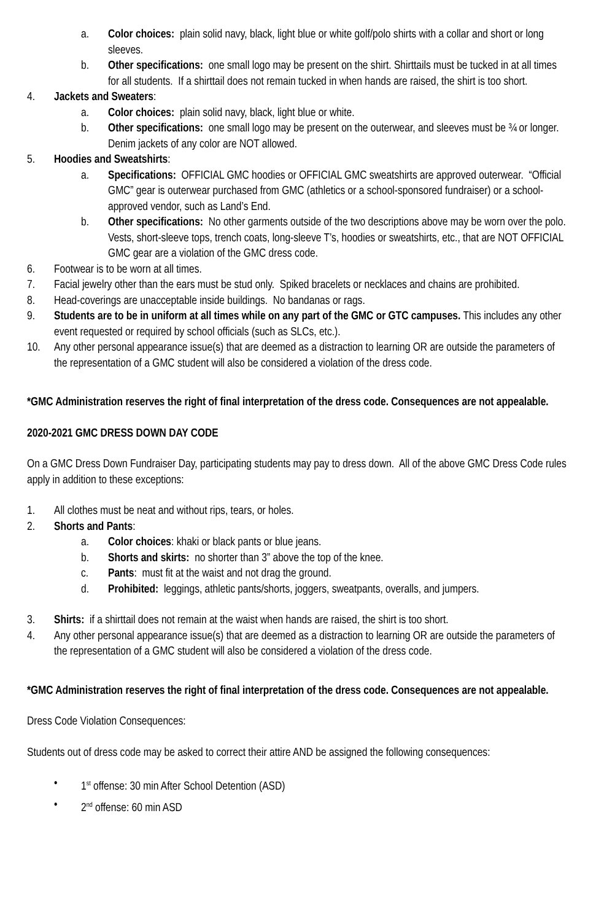a. Color choices: plain solid navy, black, light blue or white golf/polo shirts with a collar and short or long sleeves.
b. Other specifications: one small logo may be present on the shirt. Shirttails must be tucked in at all times for all students. If a shirttail does not remain tucked in when hands are raised, the shirt is too short.
4. Jackets and Sweaters:
a. Color choices: plain solid navy, black, light blue or white.
b. Other specifications: one small logo may be present on the outerwear, and sleeves must be ¾ or longer. Denim jackets of any color are NOT allowed.
5. Hoodies and Sweatshirts:
a. Specifications: OFFICIAL GMC hoodies or OFFICIAL GMC sweatshirts are approved outerwear. “Official GMC” gear is outerwear purchased from GMC (athletics or a school-sponsored fundraiser) or a school-approved vendor, such as Land’s End.
b. Other specifications: No other garments outside of the two descriptions above may be worn over the polo. Vests, short-sleeve tops, trench coats, long-sleeve T’s, hoodies or sweatshirts, etc., that are NOT OFFICIAL GMC gear are a violation of the GMC dress code.
6. Footwear is to be worn at all times.
7. Facial jewelry other than the ears must be stud only. Spiked bracelets or necklaces and chains are prohibited.
8. Head-coverings are unacceptable inside buildings. No bandanas or rags.
9. Students are to be in uniform at all times while on any part of the GMC or GTC campuses. This includes any other event requested or required by school officials (such as SLCs, etc.).
10. Any other personal appearance issue(s) that are deemed as a distraction to learning OR are outside the parameters of the representation of a GMC student will also be considered a violation of the dress code.
*GMC Administration reserves the right of final interpretation of the dress code. Consequences are not appealable.
2020-2021 GMC DRESS DOWN DAY CODE
On a GMC Dress Down Fundraiser Day, participating students may pay to dress down. All of the above GMC Dress Code rules apply in addition to these exceptions:
1. All clothes must be neat and without rips, tears, or holes.
2. Shorts and Pants:
a. Color choices: khaki or black pants or blue jeans.
b. Shorts and skirts: no shorter than 3” above the top of the knee.
c. Pants: must fit at the waist and not drag the ground.
d. Prohibited: leggings, athletic pants/shorts, joggers, sweatpants, overalls, and jumpers.
3. Shirts: if a shirttail does not remain at the waist when hands are raised, the shirt is too short.
4. Any other personal appearance issue(s) that are deemed as a distraction to learning OR are outside the parameters of the representation of a GMC student will also be considered a violation of the dress code.
*GMC Administration reserves the right of final interpretation of the dress code. Consequences are not appealable.
Dress Code Violation Consequences:
Students out of dress code may be asked to correct their attire AND be assigned the following consequences:
• 1<sup>st</sup> offense: 30 min After School Detention (ASD)
• 2<sup>nd</sup> offense: 60 min ASD